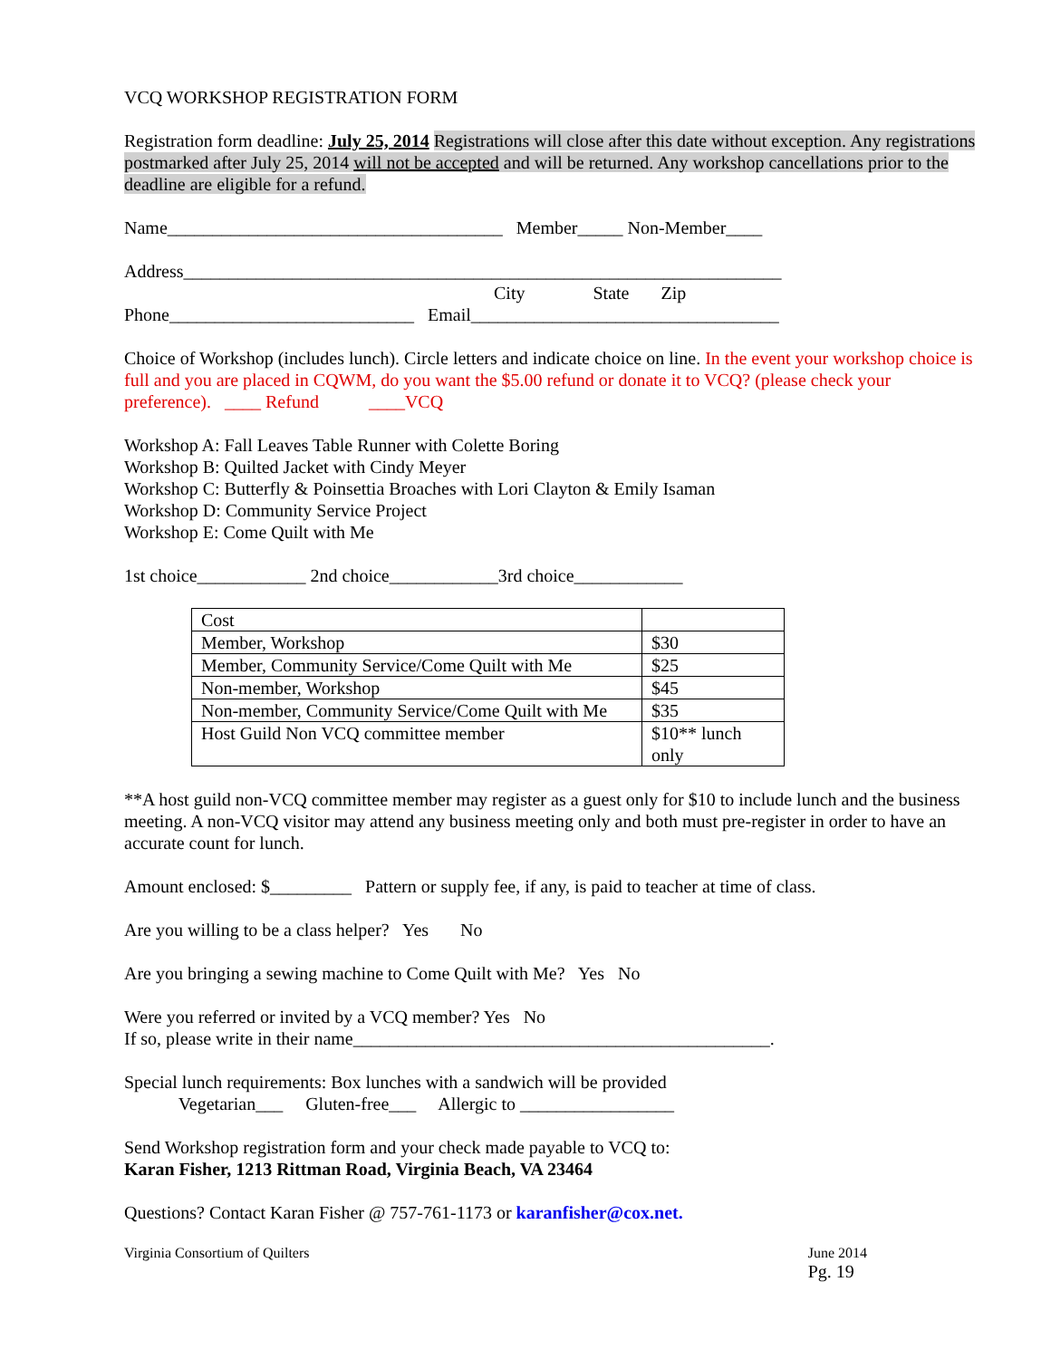VCQ WORKSHOP REGISTRATION FORM
Registration form deadline: July 25, 2014 Registrations will close after this date without exception. Any registrations postmarked after July 25, 2014 will not be accepted and will be returned. Any workshop cancellations prior to the deadline are eligible for a refund.
Name_____________________________________ Member_____ Non-Member____
Address__________________________________________________________________
City State Zip
Phone___________________________ Email__________________________________
Choice of Workshop (includes lunch). Circle letters and indicate choice on line. In the event your workshop choice is full and you are placed in CQWM, do you want the $5.00 refund or donate it to VCQ? (please check your preference). ____ Refund ____VCQ
Workshop A: Fall Leaves Table Runner with Colette Boring
Workshop B: Quilted Jacket with Cindy Meyer
Workshop C: Butterfly & Poinsettia Broaches with Lori Clayton & Emily Isaman
Workshop D: Community Service Project
Workshop E: Come Quilt with Me
1st choice____________ 2nd choice____________3rd choice____________
| Cost | |
| Member, Workshop | $30 |
| Member, Community Service/Come Quilt with Me | $25 |
| Non-member, Workshop | $45 |
| Non-member, Community Service/Come Quilt with Me | $35 |
| Host Guild Non VCQ committee member | $10** lunch only |
**A host guild non-VCQ committee member may register as a guest only for $10 to include lunch and the business meeting. A non-VCQ visitor may attend any business meeting only and both must pre-register in order to have an accurate count for lunch.
Amount enclosed: $_________ Pattern or supply fee, if any, is paid to teacher at time of class.
Are you willing to be a class helper? Yes No
Are you bringing a sewing machine to Come Quilt with Me? Yes No
Were you referred or invited by a VCQ member? Yes No
If so, please write in their name______________________________________________.
Special lunch requirements: Box lunches with a sandwich will be provided
Vegetarian___ Gluten-free___ Allergic to _________________
Send Workshop registration form and your check made payable to VCQ to:
Karan Fisher, 1213 Rittman Road, Virginia Beach, VA 23464
Questions? Contact Karan Fisher @ 757-761-1173 or karanfisher@cox.net.
Virginia Consortium of Quilters June 2014
Pg. 19